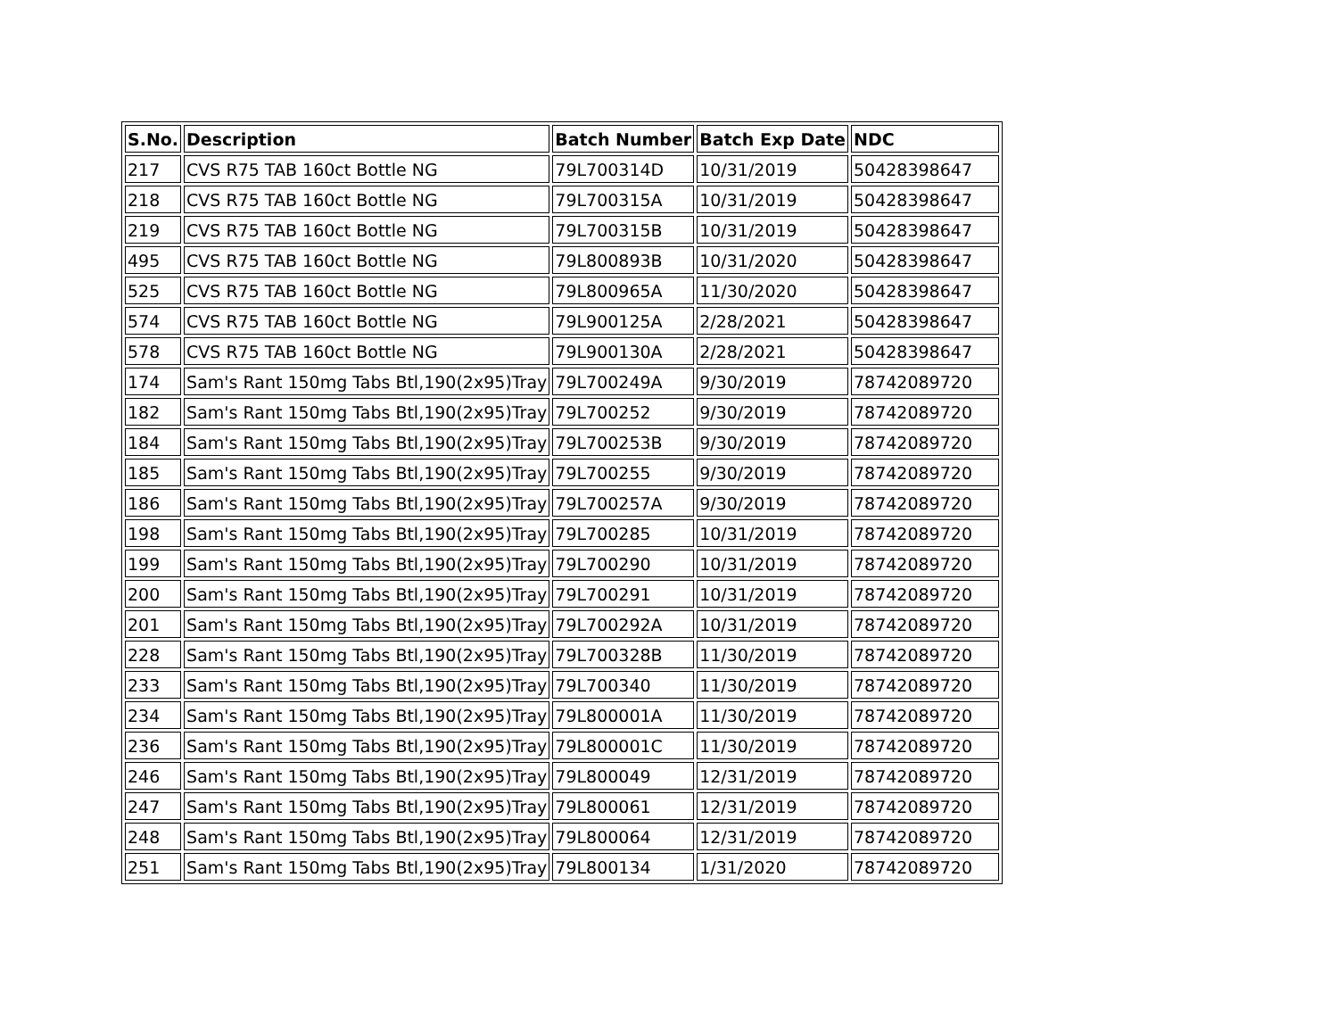| S.No. | Description | Batch Number | Batch Exp Date | NDC |
| --- | --- | --- | --- | --- |
| 217 | CVS R75 TAB 160ct Bottle NG | 79L700314D | 10/31/2019 | 50428398647 |
| 218 | CVS R75 TAB 160ct Bottle NG | 79L700315A | 10/31/2019 | 50428398647 |
| 219 | CVS R75 TAB 160ct Bottle NG | 79L700315B | 10/31/2019 | 50428398647 |
| 495 | CVS R75 TAB 160ct Bottle NG | 79L800893B | 10/31/2020 | 50428398647 |
| 525 | CVS R75 TAB 160ct Bottle NG | 79L800965A | 11/30/2020 | 50428398647 |
| 574 | CVS R75 TAB 160ct Bottle NG | 79L900125A | 2/28/2021 | 50428398647 |
| 578 | CVS R75 TAB 160ct Bottle NG | 79L900130A | 2/28/2021 | 50428398647 |
| 174 | Sam's Rant 150mg Tabs Btl,190(2x95)Tray | 79L700249A | 9/30/2019 | 78742089720 |
| 182 | Sam's Rant 150mg Tabs Btl,190(2x95)Tray | 79L700252 | 9/30/2019 | 78742089720 |
| 184 | Sam's Rant 150mg Tabs Btl,190(2x95)Tray | 79L700253B | 9/30/2019 | 78742089720 |
| 185 | Sam's Rant 150mg Tabs Btl,190(2x95)Tray | 79L700255 | 9/30/2019 | 78742089720 |
| 186 | Sam's Rant 150mg Tabs Btl,190(2x95)Tray | 79L700257A | 9/30/2019 | 78742089720 |
| 198 | Sam's Rant 150mg Tabs Btl,190(2x95)Tray | 79L700285 | 10/31/2019 | 78742089720 |
| 199 | Sam's Rant 150mg Tabs Btl,190(2x95)Tray | 79L700290 | 10/31/2019 | 78742089720 |
| 200 | Sam's Rant 150mg Tabs Btl,190(2x95)Tray | 79L700291 | 10/31/2019 | 78742089720 |
| 201 | Sam's Rant 150mg Tabs Btl,190(2x95)Tray | 79L700292A | 10/31/2019 | 78742089720 |
| 228 | Sam's Rant 150mg Tabs Btl,190(2x95)Tray | 79L700328B | 11/30/2019 | 78742089720 |
| 233 | Sam's Rant 150mg Tabs Btl,190(2x95)Tray | 79L700340 | 11/30/2019 | 78742089720 |
| 234 | Sam's Rant 150mg Tabs Btl,190(2x95)Tray | 79L800001A | 11/30/2019 | 78742089720 |
| 236 | Sam's Rant 150mg Tabs Btl,190(2x95)Tray | 79L800001C | 11/30/2019 | 78742089720 |
| 246 | Sam's Rant 150mg Tabs Btl,190(2x95)Tray | 79L800049 | 12/31/2019 | 78742089720 |
| 247 | Sam's Rant 150mg Tabs Btl,190(2x95)Tray | 79L800061 | 12/31/2019 | 78742089720 |
| 248 | Sam's Rant 150mg Tabs Btl,190(2x95)Tray | 79L800064 | 12/31/2019 | 78742089720 |
| 251 | Sam's Rant 150mg Tabs Btl,190(2x95)Tray | 79L800134 | 1/31/2020 | 78742089720 |